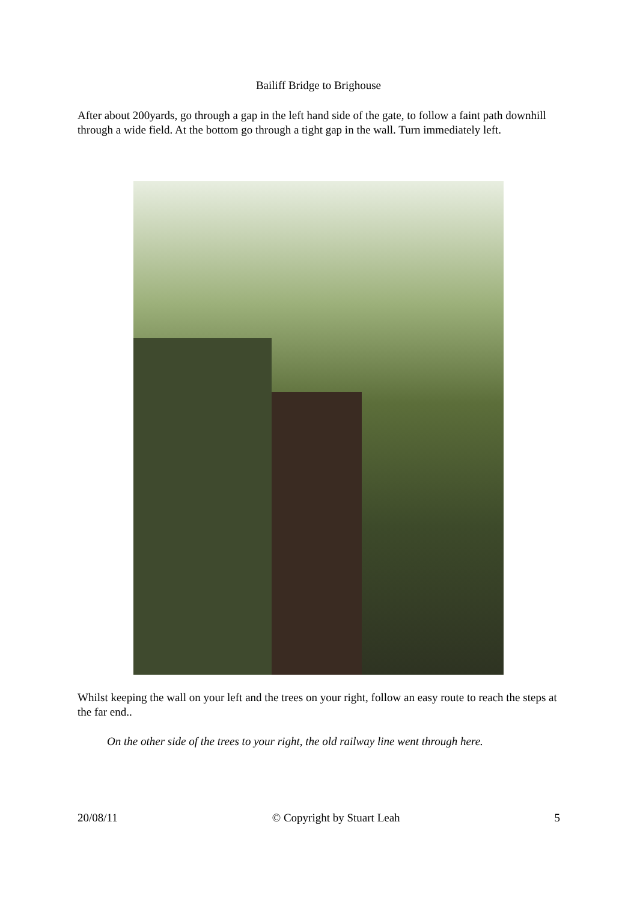Bailiff Bridge to Brighouse
After about 200yards, go through a gap in the left hand side of the gate, to follow a faint path downhill through a wide field. At the bottom go through a tight gap in the wall. Turn immediately left.
Whilst keeping the wall on your left and the trees on your right, follow an easy route to reach the steps at the far end..
On the other side of the trees to your right, the old railway line went through here.
20/08/11 © Copyright by Stuart Leah 5